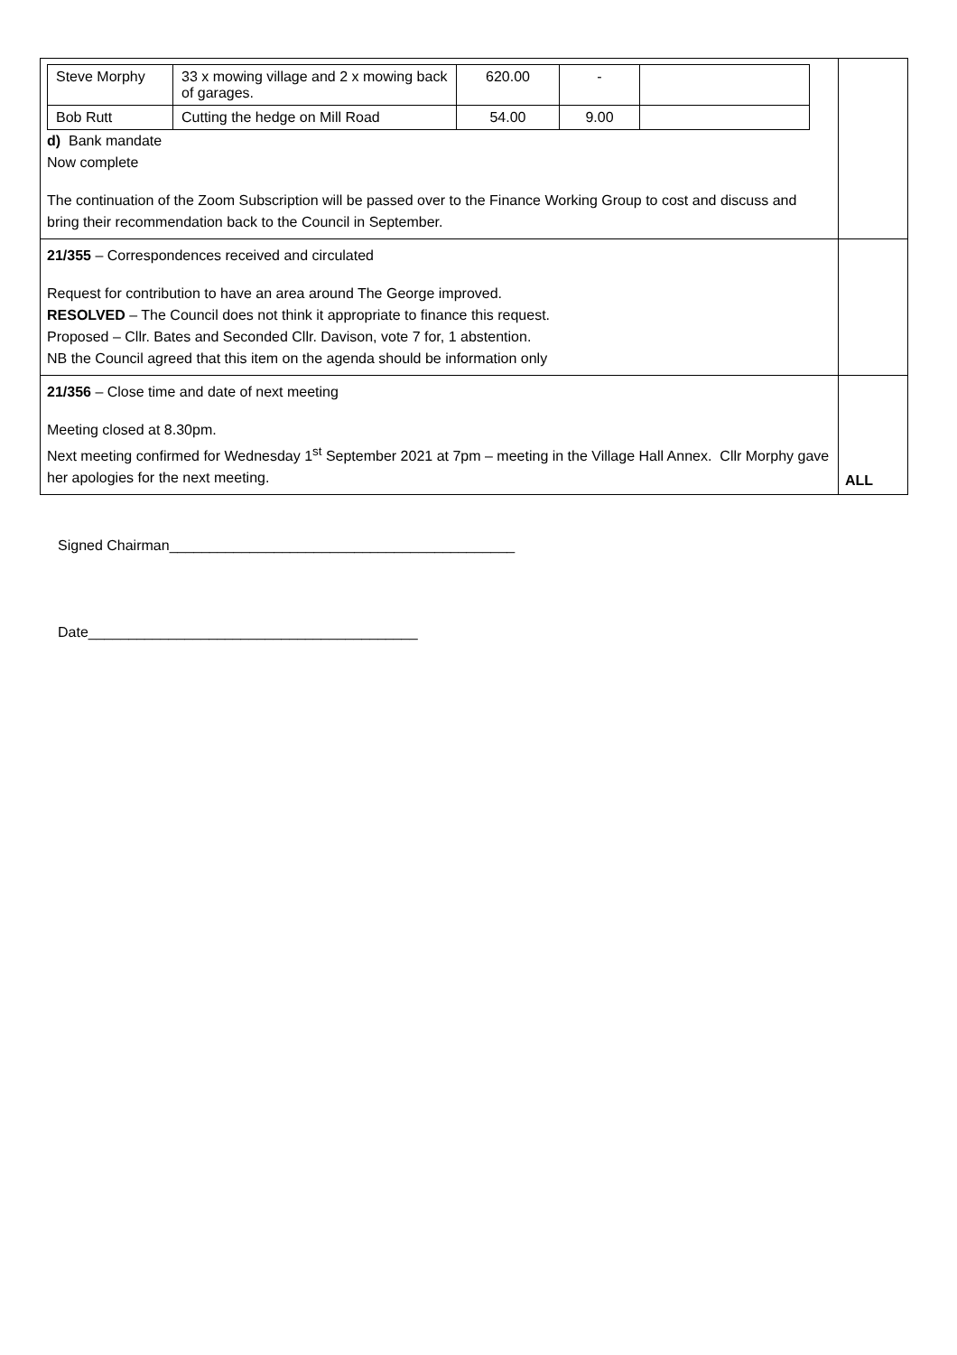| / Steve Morphy / 33 x mowing village and 2 x mowing back of garages. / 620.00 / - / / / Bob Rutt / Cutting the hedge on Mill Road / 54.00 / 9.00 / / d) Bank mandate Now complete The continuation of the Zoom Subscription will be passed over to the Finance Working Group to cost and discuss and bring their recommendation back to the Council in September. | |
| 21/355 – Correspondences received and circulated Request for contribution to have an area around The George improved. RESOLVED – The Council does not think it appropriate to finance this request. Proposed – Cllr. Bates and Seconded Cllr. Davison, vote 7 for, 1 abstention. NB the Council agreed that this item on the agenda should be information only | |
| 21/356 – Close time and date of next meeting Meeting closed at 8.30pm. Next meeting confirmed for Wednesday 1<sup>st</sup> September 2021 at 7pm – meeting in the Village Hall Annex. Cllr Morphy gave her apologies for the next meeting. | ALL |
Signed Chairman___________________________________________
Date_________________________________________